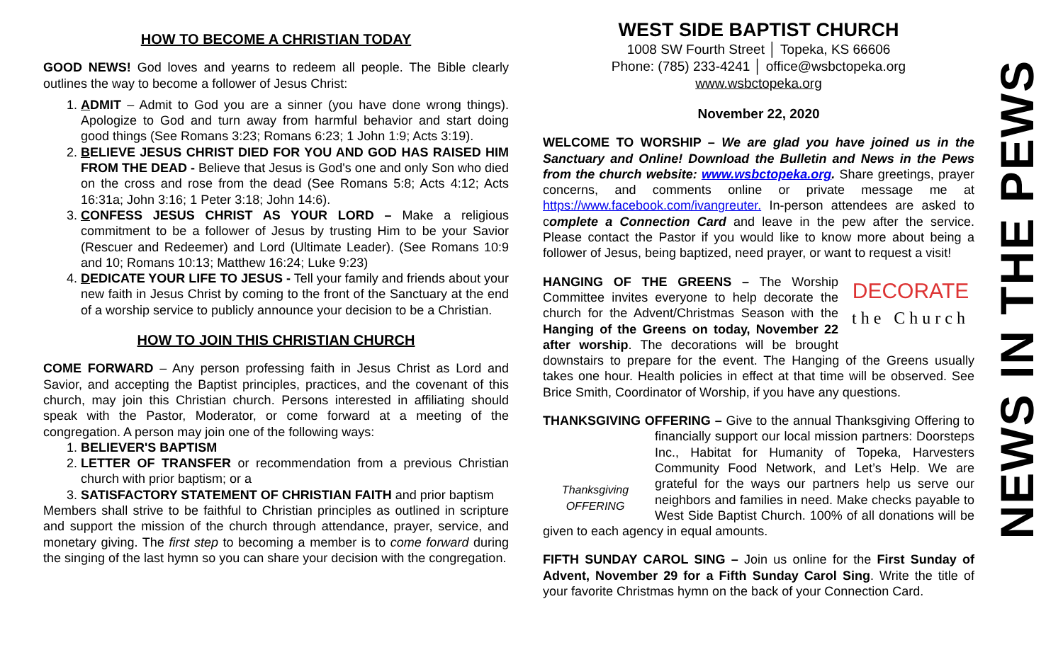HOW TO BECOME A CHRISTIAN TODAY
GOOD NEWS! God loves and yearns to redeem all people. The Bible clearly outlines the way to become a follower of Jesus Christ:
1. ADMIT – Admit to God you are a sinner (you have done wrong things). Apologize to God and turn away from harmful behavior and start doing good things (See Romans 3:23; Romans 6:23; 1 John 1:9; Acts 3:19).
2. BELIEVE JESUS CHRIST DIED FOR YOU AND GOD HAS RAISED HIM FROM THE DEAD - Believe that Jesus is God's one and only Son who died on the cross and rose from the dead (See Romans 5:8; Acts 4:12; Acts 16:31a; John 3:16; 1 Peter 3:18; John 14:6).
3. CONFESS JESUS CHRIST AS YOUR LORD – Make a religious commitment to be a follower of Jesus by trusting Him to be your Savior (Rescuer and Redeemer) and Lord (Ultimate Leader). (See Romans 10:9 and 10; Romans 10:13; Matthew 16:24; Luke 9:23)
4. DEDICATE YOUR LIFE TO JESUS - Tell your family and friends about your new faith in Jesus Christ by coming to the front of the Sanctuary at the end of a worship service to publicly announce your decision to be a Christian.
HOW TO JOIN THIS CHRISTIAN CHURCH
COME FORWARD – Any person professing faith in Jesus Christ as Lord and Savior, and accepting the Baptist principles, practices, and the covenant of this church, may join this Christian church. Persons interested in affiliating should speak with the Pastor, Moderator, or come forward at a meeting of the congregation. A person may join one of the following ways:
1. BELIEVER'S BAPTISM
2. LETTER OF TRANSFER or recommendation from a previous Christian church with prior baptism; or a
3. SATISFACTORY STATEMENT OF CHRISTIAN FAITH and prior baptism
Members shall strive to be faithful to Christian principles as outlined in scripture and support the mission of the church through attendance, prayer, service, and monetary giving. The first step to becoming a member is to come forward during the singing of the last hymn so you can share your decision with the congregation.
WEST SIDE BAPTIST CHURCH
1008 SW Fourth Street │ Topeka, KS 66606
Phone: (785) 233-4241 │ office@wsbctopeka.org
www.wsbctopeka.org
November 22, 2020
WELCOME TO WORSHIP – We are glad you have joined us in the Sanctuary and Online! Download the Bulletin and News in the Pews from the church website: www.wsbctopeka.org. Share greetings, prayer concerns, and comments online or private message me at https://www.facebook.com/ivangreuter. In-person attendees are asked to complete a Connection Card and leave in the pew after the service. Please contact the Pastor if you would like to know more about being a follower of Jesus, being baptized, need prayer, or want to request a visit!
DECORATE
the Church HANGING OF THE GREENS – The Worship Committee invites everyone to help decorate the church for the Advent/Christmas Season with the Hanging of the Greens on today, November 22 after worship. The decorations will be brought downstairs to prepare for the event. The Hanging of the Greens usually takes one hour. Health policies in effect at that time will be observed. See Brice Smith, Coordinator of Worship, if you have any questions.
THANKSGIVING OFFERING – Give to the annual Thanksgiving Thanksgiving
OFFERING Offering to financially support our local mission partners: Doorsteps Inc., Habitat for Humanity of Topeka, Harvesters Community Food Network, and Let’s Help. We are grateful for the ways our partners help us serve our neighbors and families in need. Make checks payable to West Side Baptist Church. 100% of all donations will be given to each agency in equal amounts.
FIFTH SUNDAY CAROL SING – Join us online for the First Sunday of Advent, November 29 for a Fifth Sunday Carol Sing. Write the title of your favorite Christmas hymn on the back of your Connection Card.
NEWS IN THE PEWS